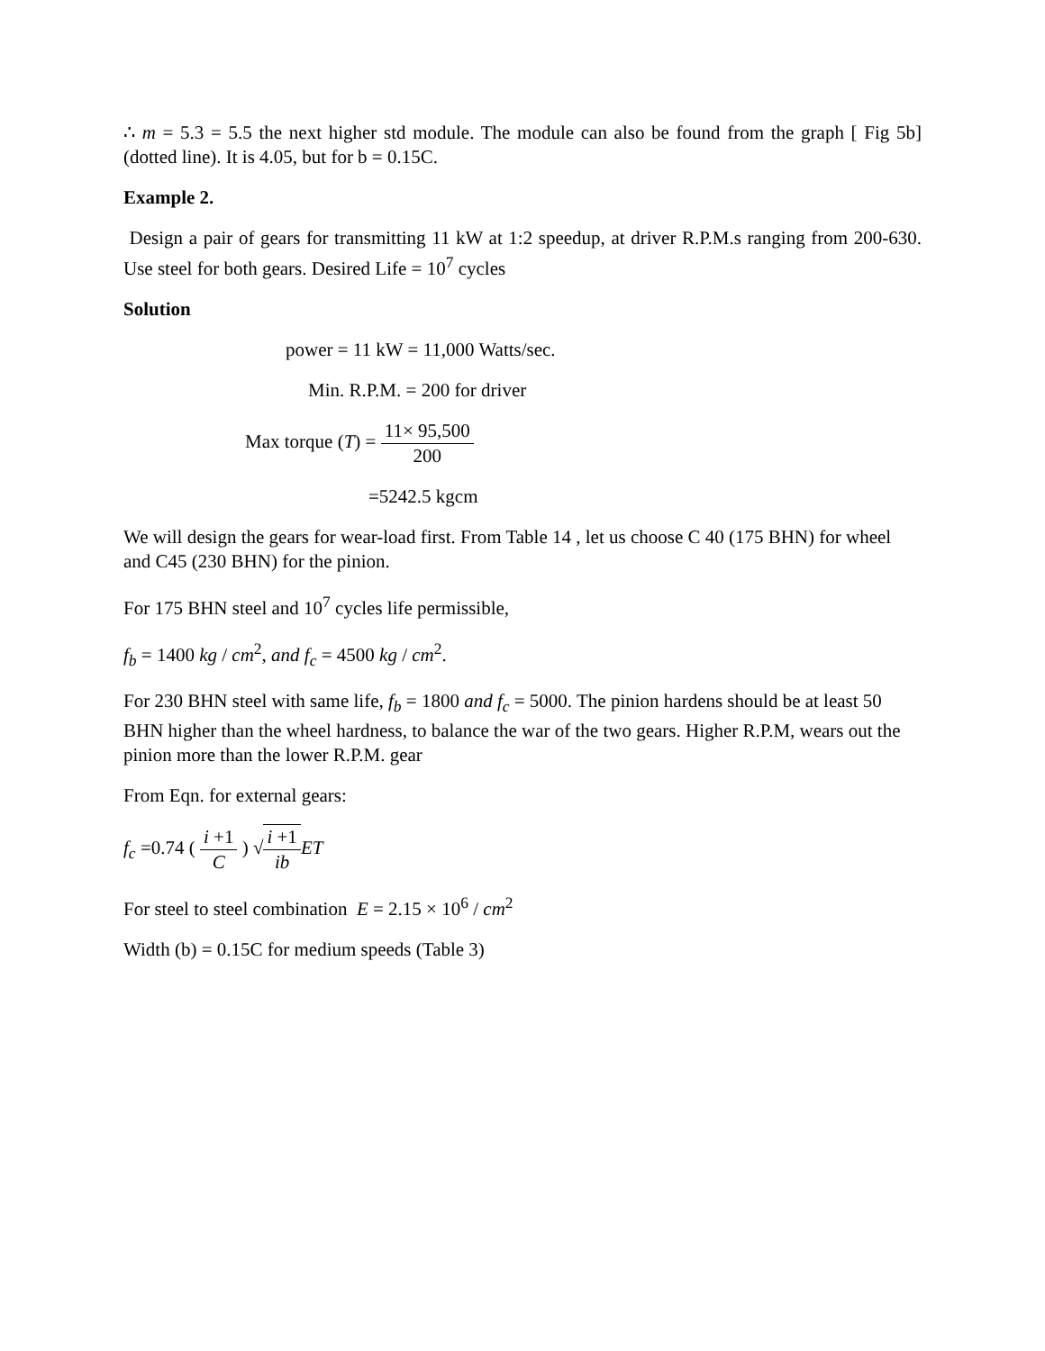∴ m = 5.3 = 5.5 the next higher std module. The module can also be found from the graph [ Fig 5b] (dotted line). It is 4.05, but for b = 0.15C.
Example 2.
Design a pair of gears for transmitting 11 kW at 1:2 speedup, at driver R.P.M.s ranging from 200-630. Use steel for both gears. Desired Life = 10<sup>7</sup> cycles
Solution
power = 11 kW = 11,000 Watts/sec.
Min. R.P.M. = 200 for driver
Max torque (T) = 11× 95,500 200
=5242.5 kgcm
We will design the gears for wear-load first. From Table 14 , let us choose C 40 (175 BHN) for wheel and C45 (230 BHN) for the pinion.
For 175 BHN steel and 10<sup>7</sup> cycles life permissible,
f<sub>b</sub> = 1400 kg / cm<sup>2</sup>, and f<sub>c</sub> = 4500 kg / cm<sup>2</sup>.
For 230 BHN steel with same life, f<sub>b</sub> = 1800 and f<sub>c</sub> = 5000. The pinion hardens should be at least 50 BHN higher than the wheel hardness, to balance the war of the two gears. Higher R.P.M, wears out the pinion more than the lower R.P.M. gear
From Eqn. for external gears:
f<sub>c</sub> =0.74 ( i +1 C ) √i +1 ib ET
For steel to steel combination E = 2.15 × 10<sup>6</sup> / cm<sup>2</sup>
Width (b) = 0.15C for medium speeds (Table 3)